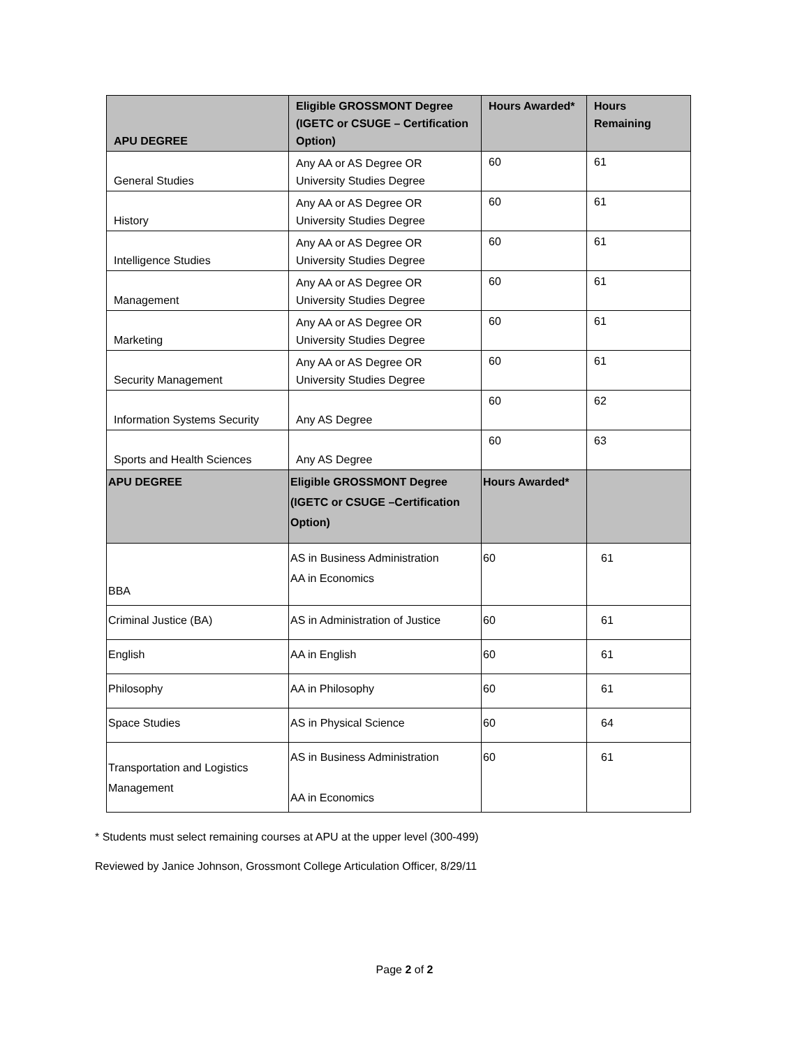| APU DEGREE | Eligible GROSSMONT Degree (IGETC or CSUGE – Certification Option) | Hours Awarded* | Hours Remaining |
| --- | --- | --- | --- |
| General Studies | Any AA or AS Degree OR University Studies Degree | 60 | 61 |
| History | Any AA or AS Degree OR University Studies Degree | 60 | 61 |
| Intelligence Studies | Any AA or AS Degree OR University Studies Degree | 60 | 61 |
| Management | Any AA or AS Degree OR University Studies Degree | 60 | 61 |
| Marketing | Any AA or AS Degree OR University Studies Degree | 60 | 61 |
| Security Management | Any AA or AS Degree OR University Studies Degree | 60 | 61 |
| Information Systems Security | Any AS Degree | 60 | 62 |
| Sports and Health Sciences | Any AS Degree | 60 | 63 |
| APU DEGREE | Eligible GROSSMONT Degree (IGETC or CSUGE –Certification Option) | Hours Awarded* | |
| BBA | AS in Business Administration AA in Economics | 60 | 61 |
| Criminal Justice (BA) | AS in Administration of Justice | 60 | 61 |
| English | AA in English | 60 | 61 |
| Philosophy | AA in Philosophy | 60 | 61 |
| Space Studies | AS in Physical Science | 60 | 64 |
| Transportation and Logistics Management | AS in Business Administration AA in Economics | 60 | 61 |
* Students must select remaining courses at APU at the upper level (300-499)
Reviewed by Janice Johnson, Grossmont College Articulation Officer, 8/29/11
Page 2 of 2